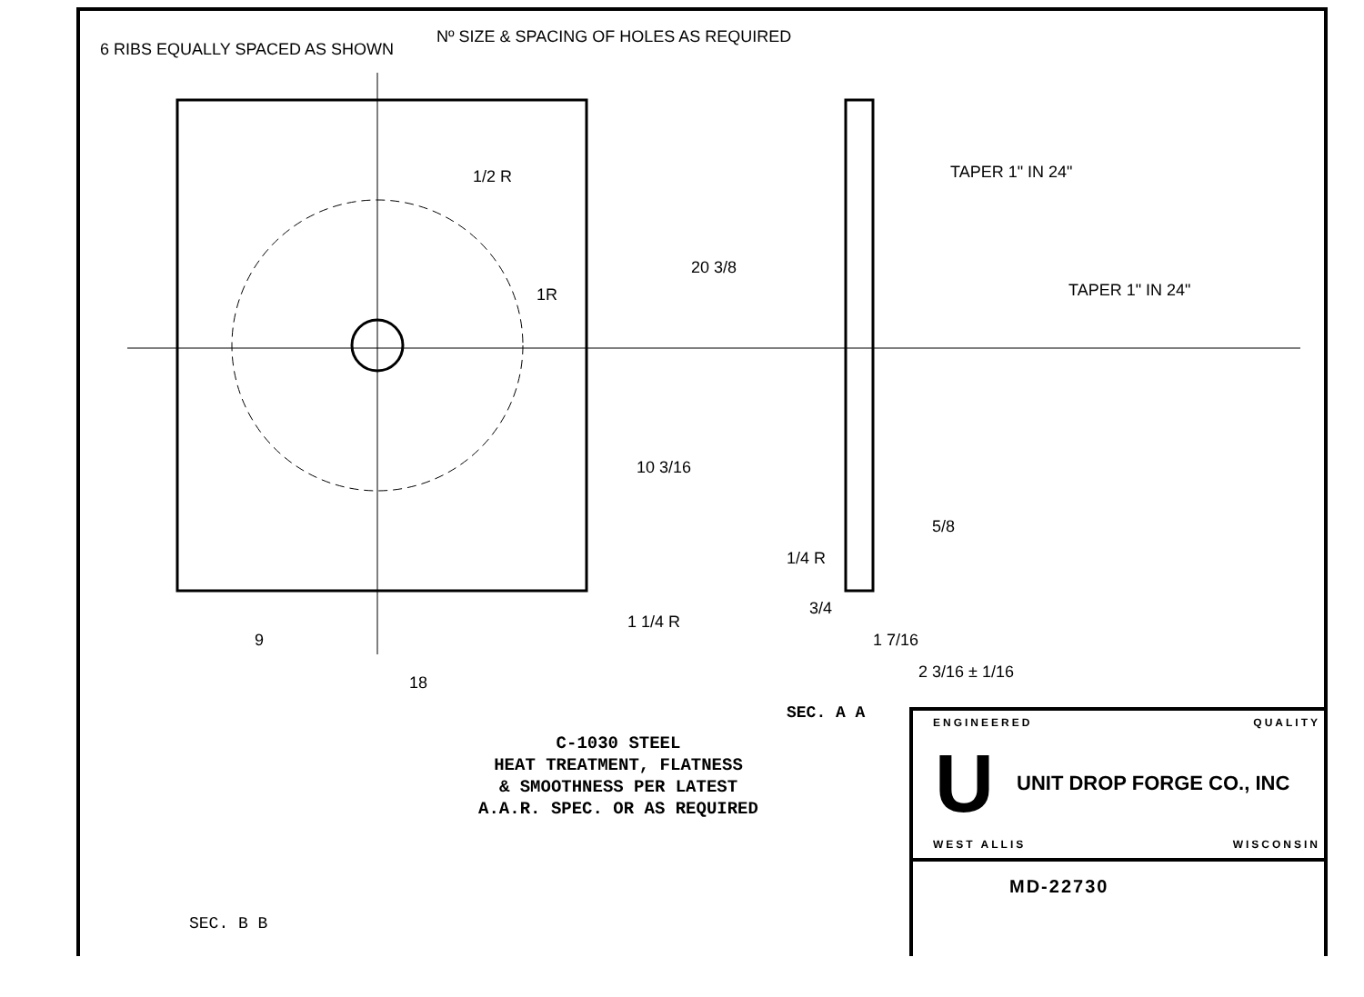6 RIBS EQUALLY SPACED AS SHOWN
Nº SIZE & SPACING OF HOLES AS REQUIRED
TAPER 1" IN 24"
TAPER 1" IN 24"
20 3/8
10 3/16
9
18
1 1/4 R
1/2 R
1R
1/4 R
5/8
3/4
1 7/16
2 3/16 ± 1/16
SEC. A A
C-1030 STEEL
HEAT TREATMENT, FLATNESS
& SMOOTHNESS PER LATEST
A.A.R. SPEC. OR AS REQUIRED
SEC. B B
ENGINEERED QUALITY
U UNIT DROP FORGE CO., INC
WEST ALLIS WISCONSIN
MD-22730